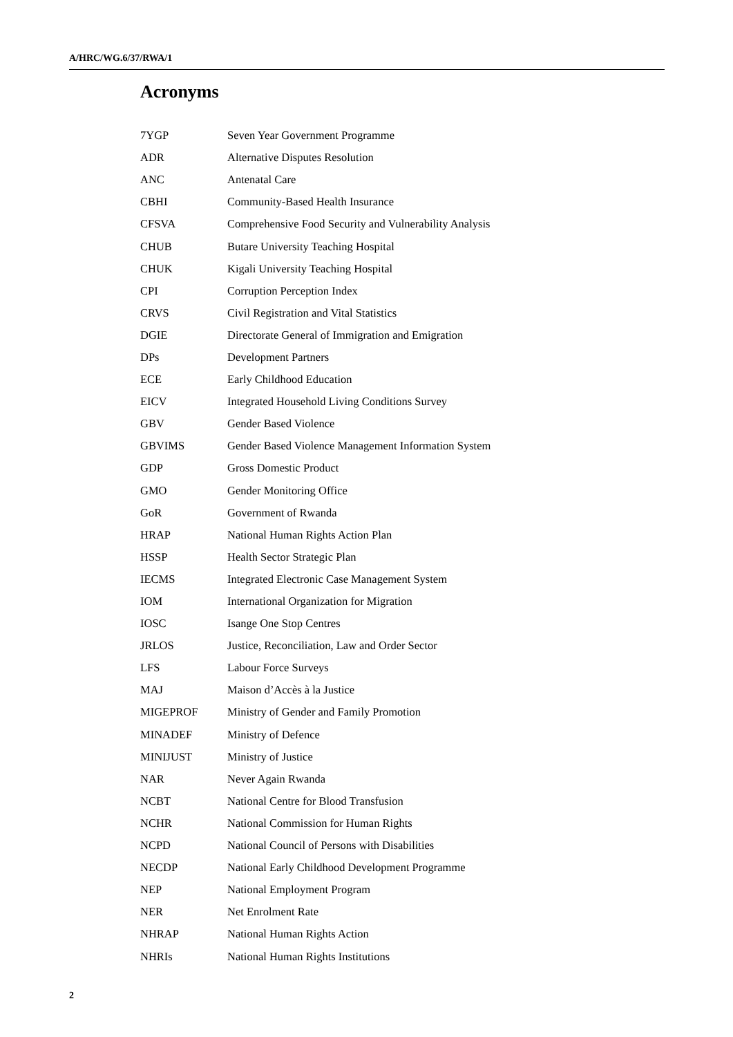A/HRC/WG.6/37/RWA/1
Acronyms
| 7YGP | Seven Year Government Programme |
| ADR | Alternative Disputes Resolution |
| ANC | Antenatal Care |
| CBHI | Community-Based Health Insurance |
| CFSVA | Comprehensive Food Security and Vulnerability Analysis |
| CHUB | Butare University Teaching Hospital |
| CHUK | Kigali University Teaching Hospital |
| CPI | Corruption Perception Index |
| CRVS | Civil Registration and Vital Statistics |
| DGIE | Directorate General of Immigration and Emigration |
| DPs | Development Partners |
| ECE | Early Childhood Education |
| EICV | Integrated Household Living Conditions Survey |
| GBV | Gender Based Violence |
| GBVIMS | Gender Based Violence Management Information System |
| GDP | Gross Domestic Product |
| GMO | Gender Monitoring Office |
| GoR | Government of Rwanda |
| HRAP | National Human Rights Action Plan |
| HSSP | Health Sector Strategic Plan |
| IECMS | Integrated Electronic Case Management System |
| IOM | International Organization for Migration |
| IOSC | Isange One Stop Centres |
| JRLOS | Justice, Reconciliation, Law and Order Sector |
| LFS | Labour Force Surveys |
| MAJ | Maison d’Accès à la Justice |
| MIGEPROF | Ministry of Gender and Family Promotion |
| MINADEF | Ministry of Defence |
| MINIJUST | Ministry of Justice |
| NAR | Never Again Rwanda |
| NCBT | National Centre for Blood Transfusion |
| NCHR | National Commission for Human Rights |
| NCPD | National Council of Persons with Disabilities |
| NECDP | National Early Childhood Development Programme |
| NEP | National Employment Program |
| NER | Net Enrolment Rate |
| NHRAP | National Human Rights Action |
| NHRIs | National Human Rights Institutions |
2